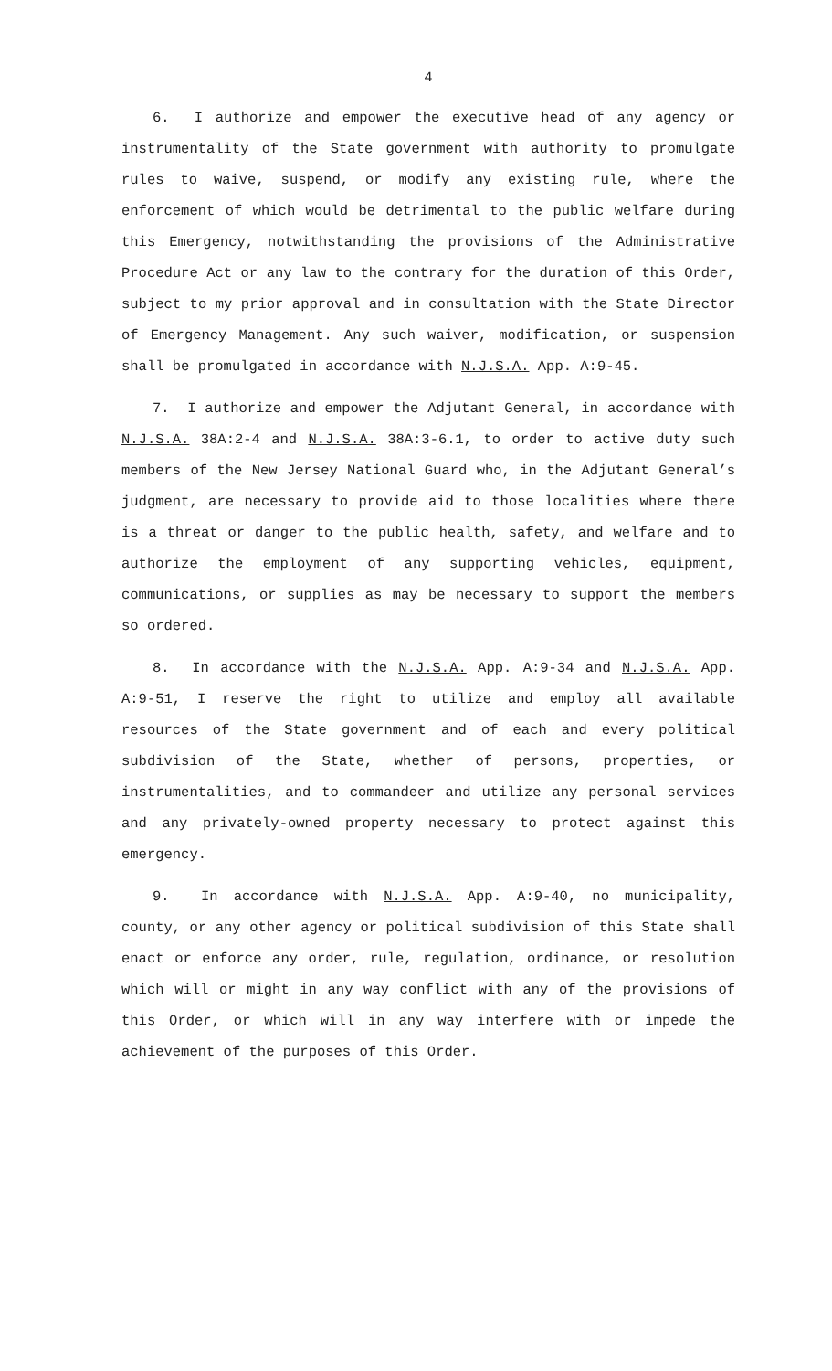4
6. I authorize and empower the executive head of any agency or instrumentality of the State government with authority to promulgate rules to waive, suspend, or modify any existing rule, where the enforcement of which would be detrimental to the public welfare during this Emergency, notwithstanding the provisions of the Administrative Procedure Act or any law to the contrary for the duration of this Order, subject to my prior approval and in consultation with the State Director of Emergency Management. Any such waiver, modification, or suspension shall be promulgated in accordance with N.J.S.A. App. A:9-45.
7. I authorize and empower the Adjutant General, in accordance with N.J.S.A. 38A:2-4 and N.J.S.A. 38A:3-6.1, to order to active duty such members of the New Jersey National Guard who, in the Adjutant General’s judgment, are necessary to provide aid to those localities where there is a threat or danger to the public health, safety, and welfare and to authorize the employment of any supporting vehicles, equipment, communications, or supplies as may be necessary to support the members so ordered.
8. In accordance with the N.J.S.A. App. A:9-34 and N.J.S.A. App. A:9-51, I reserve the right to utilize and employ all available resources of the State government and of each and every political subdivision of the State, whether of persons, properties, or instrumentalities, and to commandeer and utilize any personal services and any privately-owned property necessary to protect against this emergency.
9. In accordance with N.J.S.A. App. A:9-40, no municipality, county, or any other agency or political subdivision of this State shall enact or enforce any order, rule, regulation, ordinance, or resolution which will or might in any way conflict with any of the provisions of this Order, or which will in any way interfere with or impede the achievement of the purposes of this Order.